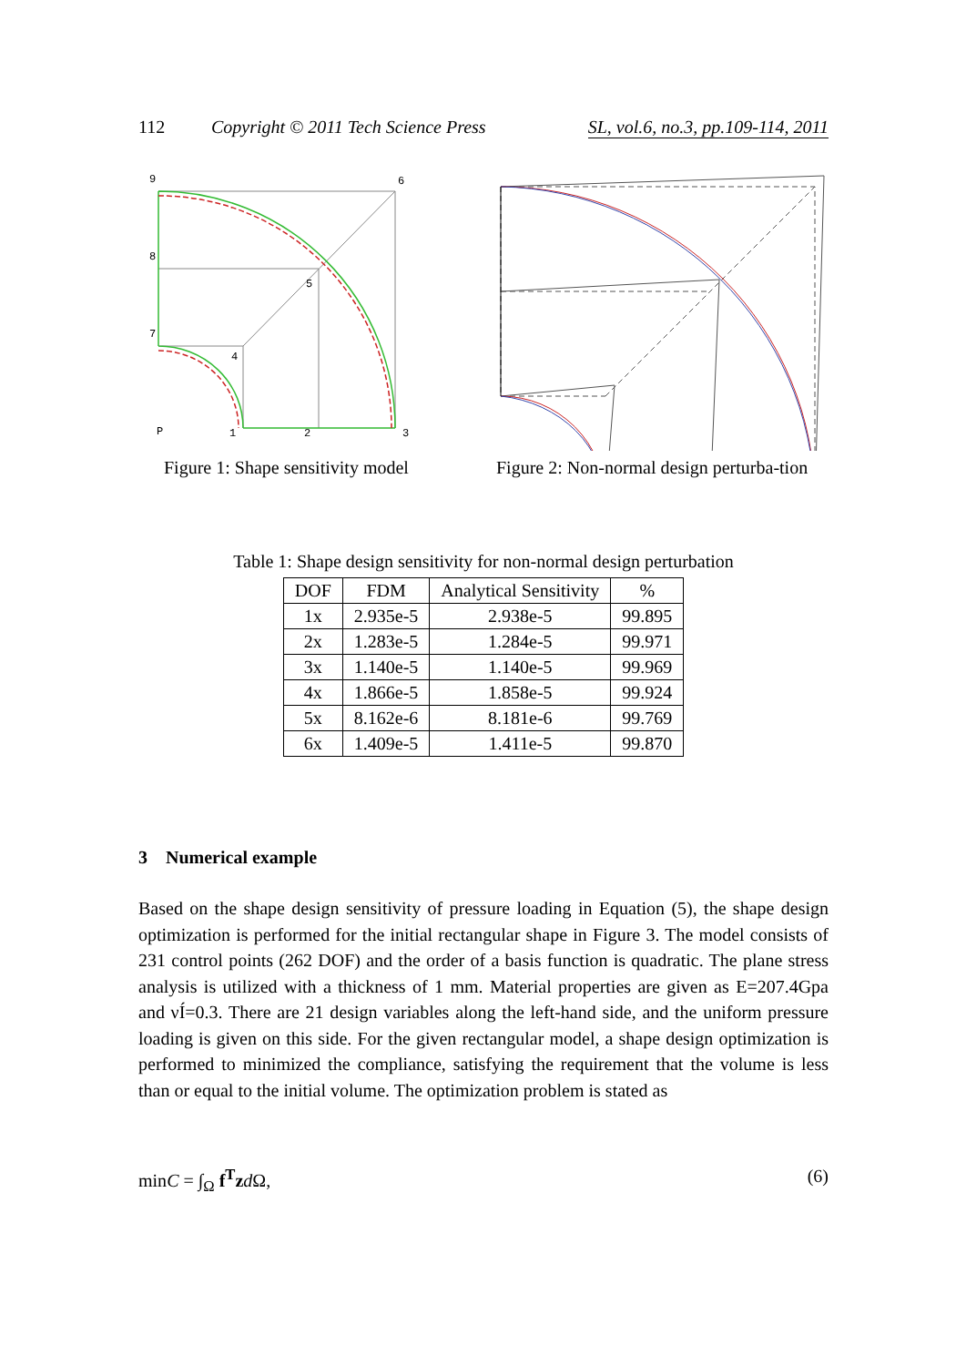112 Copyright © 2011 Tech Science Press SL, vol.6, no.3, pp.109-114, 2011
9
6
8
5
7
4
P
1
2
3
Figure 1: Shape sensitivity model
Figure 2: Non-normal design perturba-tion
Table 1: Shape design sensitivity for non-normal design perturbation
| DOF | FDM | Analytical Sensitivity | % |
| --- | --- | --- | --- |
| 1x | 2.935e-5 | 2.938e-5 | 99.895 |
| 2x | 1.283e-5 | 1.284e-5 | 99.971 |
| 3x | 1.140e-5 | 1.140e-5 | 99.969 |
| 4x | 1.866e-5 | 1.858e-5 | 99.924 |
| 5x | 8.162e-6 | 8.181e-6 | 99.769 |
| 6x | 1.409e-5 | 1.411e-5 | 99.870 |
3 Numerical example
Based on the shape design sensitivity of pressure loading in Equation (5), the shape design optimization is performed for the initial rectangular shape in Figure 3. The model consists of 231 control points (262 DOF) and the order of a basis function is quadratic. The plane stress analysis is utilized with a thickness of 1 mm. Material properties are given as E=207.4Gpa and νÍ=0.3. There are 21 design variables along the left-hand side, and the uniform pressure loading is given on this side. For the given rectangular model, a shape design optimization is performed to minimized the compliance, satisfying the requirement that the volume is less than or equal to the initial volume. The optimization problem is stated as
minC = ∫<sub>Ω</sub> f<sup>T</sup>zd Ω, (6)